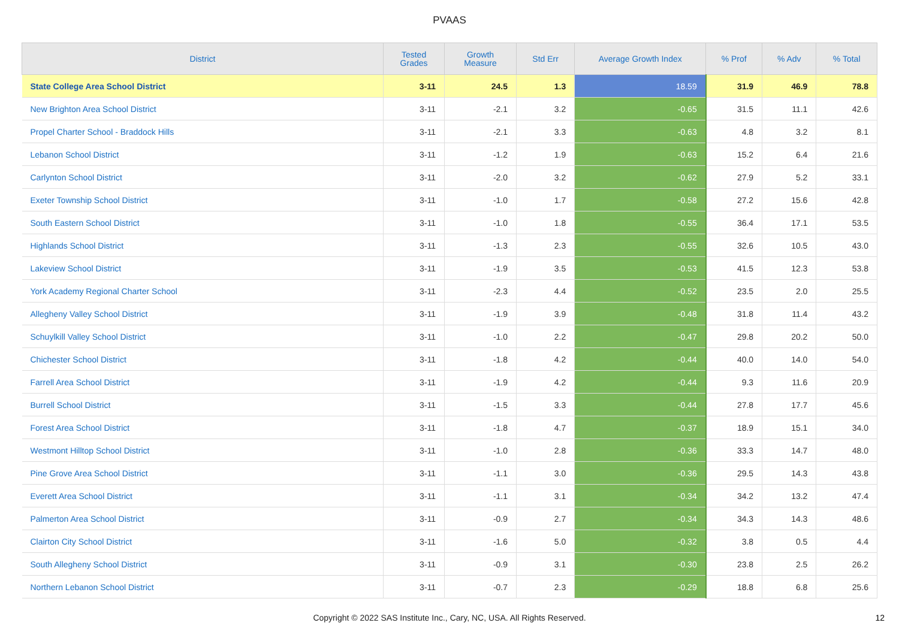PVAAS
| District | Tested Grades | Growth Measure | Std Err | Average Growth Index | % Prof | % Adv | % Total |
| --- | --- | --- | --- | --- | --- | --- | --- |
| State College Area School District | 3-11 | 24.5 | 1.3 | 18.59 | 31.9 | 46.9 | 78.8 |
| New Brighton Area School District | 3-11 | -2.1 | 3.2 | -0.65 | 31.5 | 11.1 | 42.6 |
| Propel Charter School - Braddock Hills | 3-11 | -2.1 | 3.3 | -0.63 | 4.8 | 3.2 | 8.1 |
| Lebanon School District | 3-11 | -1.2 | 1.9 | -0.63 | 15.2 | 6.4 | 21.6 |
| Carlynton School District | 3-11 | -2.0 | 3.2 | -0.62 | 27.9 | 5.2 | 33.1 |
| Exeter Township School District | 3-11 | -1.0 | 1.7 | -0.58 | 27.2 | 15.6 | 42.8 |
| South Eastern School District | 3-11 | -1.0 | 1.8 | -0.55 | 36.4 | 17.1 | 53.5 |
| Highlands School District | 3-11 | -1.3 | 2.3 | -0.55 | 32.6 | 10.5 | 43.0 |
| Lakeview School District | 3-11 | -1.9 | 3.5 | -0.53 | 41.5 | 12.3 | 53.8 |
| York Academy Regional Charter School | 3-11 | -2.3 | 4.4 | -0.52 | 23.5 | 2.0 | 25.5 |
| Allegheny Valley School District | 3-11 | -1.9 | 3.9 | -0.48 | 31.8 | 11.4 | 43.2 |
| Schuylkill Valley School District | 3-11 | -1.0 | 2.2 | -0.47 | 29.8 | 20.2 | 50.0 |
| Chichester School District | 3-11 | -1.8 | 4.2 | -0.44 | 40.0 | 14.0 | 54.0 |
| Farrell Area School District | 3-11 | -1.9 | 4.2 | -0.44 | 9.3 | 11.6 | 20.9 |
| Burrell School District | 3-11 | -1.5 | 3.3 | -0.44 | 27.8 | 17.7 | 45.6 |
| Forest Area School District | 3-11 | -1.8 | 4.7 | -0.37 | 18.9 | 15.1 | 34.0 |
| Westmont Hilltop School District | 3-11 | -1.0 | 2.8 | -0.36 | 33.3 | 14.7 | 48.0 |
| Pine Grove Area School District | 3-11 | -1.1 | 3.0 | -0.36 | 29.5 | 14.3 | 43.8 |
| Everett Area School District | 3-11 | -1.1 | 3.1 | -0.34 | 34.2 | 13.2 | 47.4 |
| Palmerton Area School District | 3-11 | -0.9 | 2.7 | -0.34 | 34.3 | 14.3 | 48.6 |
| Clairton City School District | 3-11 | -1.6 | 5.0 | -0.32 | 3.8 | 0.5 | 4.4 |
| South Allegheny School District | 3-11 | -0.9 | 3.1 | -0.30 | 23.8 | 2.5 | 26.2 |
| Northern Lebanon School District | 3-11 | -0.7 | 2.3 | -0.29 | 18.8 | 6.8 | 25.6 |
Copyright © 2022 SAS Institute Inc., Cary, NC, USA. All Rights Reserved. 12